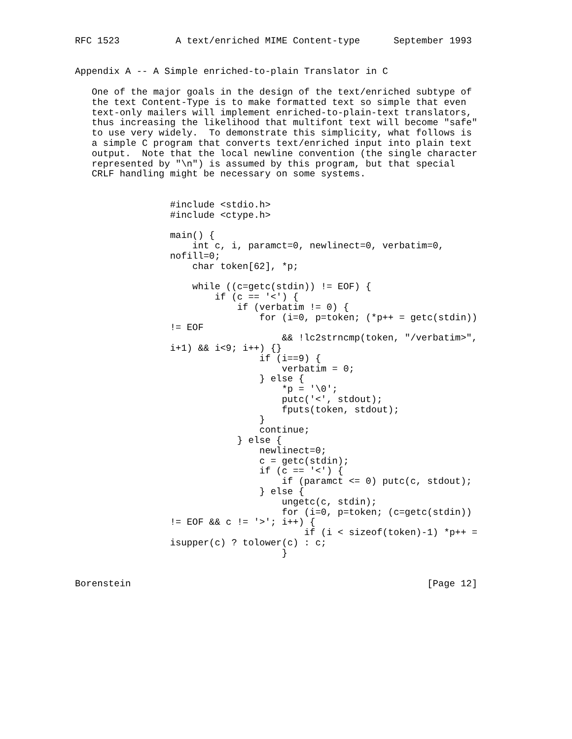RFC 1523          A text/enriched MIME Content-type      September 1993


Appendix A -- A Simple enriched-to-plain Translator in C

   One of the major goals in the design of the text/enriched subtype of
   the text Content-Type is to make formatted text so simple that even
   text-only mailers will implement enriched-to-plain-text translators,
   thus increasing the likelihood that multifont text will become "safe"
   to use very widely.  To demonstrate this simplicity, what follows is
   a simple C program that converts text/enriched input into plain text
   output.  Note that the local newline convention (the single character
   represented by "\n") is assumed by this program, but that special
   CRLF handling might be necessary on some systems.


                 #include <stdio.h>
                 #include <ctype.h>

                 main() {
                     int c, i, paramct=0, newlinect=0, verbatim=0,
                 nofill=0;
                     char token[62], *p;

                     while ((c=getc(stdin)) != EOF) {
                         if (c == '<') {
                             if (verbatim != 0) {
                                 for (i=0, p=token; (*p++ = getc(stdin))
                 != EOF
                                     && !lc2strncmp(token, "/verbatim>",
                 i+1) && i<9; i++) {}
                                 if (i==9) {
                                     verbatim = 0;
                                 } else {
                                     *p = '\0';
                                     putc('<', stdout);
                                     fputs(token, stdout);
                                 }
                                 continue;
                             } else {
                                 newlinect=0;
                                 c = getc(stdin);
                                 if (c == '<') {
                                     if (paramct <= 0) putc(c, stdout);
                                 } else {
                                     ungetc(c, stdin);
                                     for (i=0, p=token; (c=getc(stdin))
                 != EOF && c != '>'; i++) {
                                         if (i < sizeof(token)-1) *p++ =
                 isupper(c) ? tolower(c) : c;
                                     }


Borenstein                                                     [Page 12]